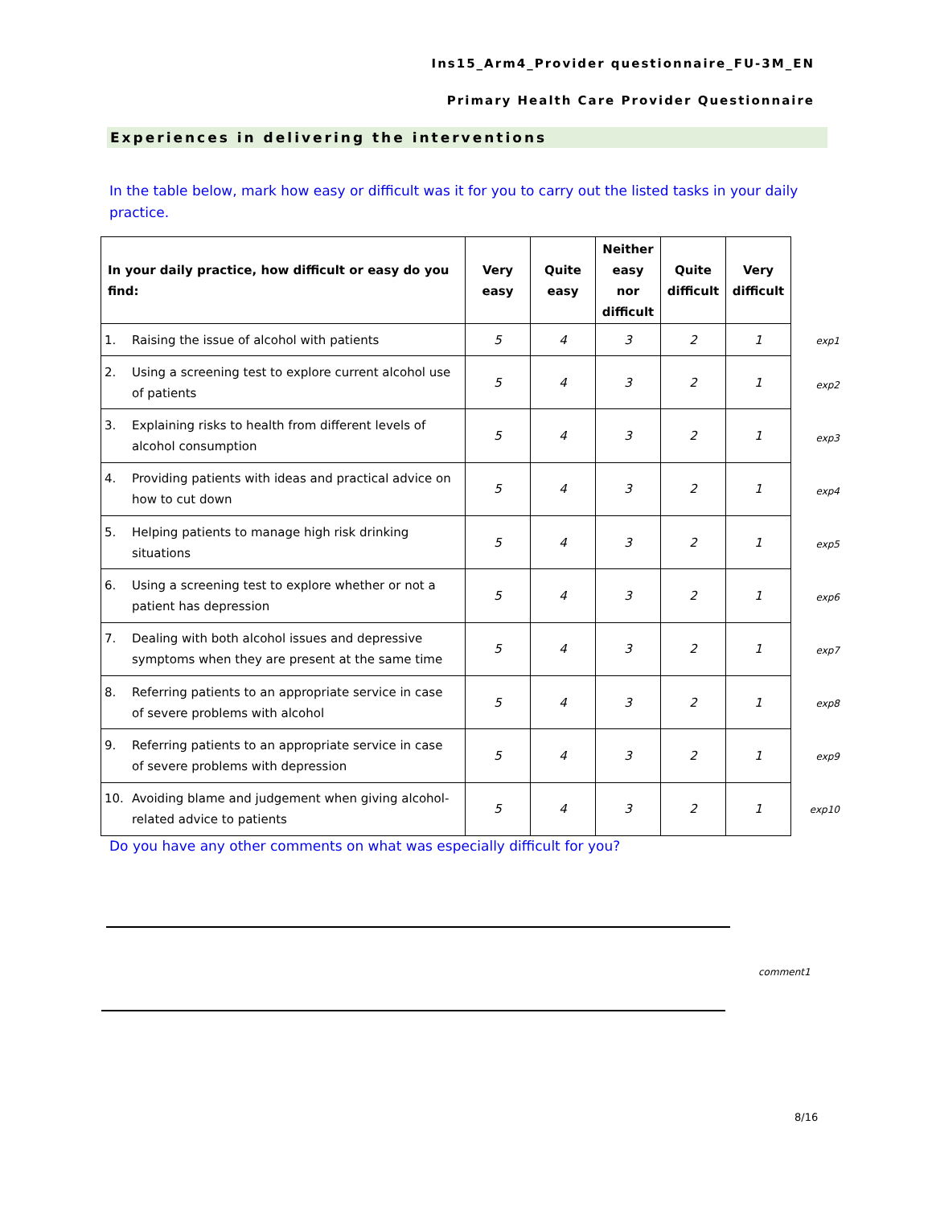Ins15_Arm4_Provider questionnaire_FU-3M_EN
Primary Health Care Provider Questionnaire
Experiences in delivering the interventions
In the table below, mark how easy or difficult was it for you to carry out the listed tasks in your daily practice.
| In your daily practice, how difficult or easy do you find: | Very easy | Quite easy | Neither easy nor difficult | Quite difficult | Very difficult |
| --- | --- | --- | --- | --- | --- |
| 1. Raising the issue of alcohol with patients | 5 | 4 | 3 | 2 | 1 |
| 2. Using a screening test to explore current alcohol use of patients | 5 | 4 | 3 | 2 | 1 |
| 3. Explaining risks to health from different levels of alcohol consumption | 5 | 4 | 3 | 2 | 1 |
| 4. Providing patients with ideas and practical advice on how to cut down | 5 | 4 | 3 | 2 | 1 |
| 5. Helping patients to manage high risk drinking situations | 5 | 4 | 3 | 2 | 1 |
| 6. Using a screening test to explore whether or not a patient has depression | 5 | 4 | 3 | 2 | 1 |
| 7. Dealing with both alcohol issues and depressive symptoms when they are present at the same time | 5 | 4 | 3 | 2 | 1 |
| 8. Referring patients to an appropriate service in case of severe problems with alcohol | 5 | 4 | 3 | 2 | 1 |
| 9. Referring patients to an appropriate service in case of severe problems with depression | 5 | 4 | 3 | 2 | 1 |
| 10. Avoiding blame and judgement when giving alcohol-related advice to patients | 5 | 4 | 3 | 2 | 1 |
exp1
exp2
exp3
exp4
exp5
exp6
exp7
exp8
exp9
exp10
Do you have any other comments on what was especially difficult for you?
comment1
8/16